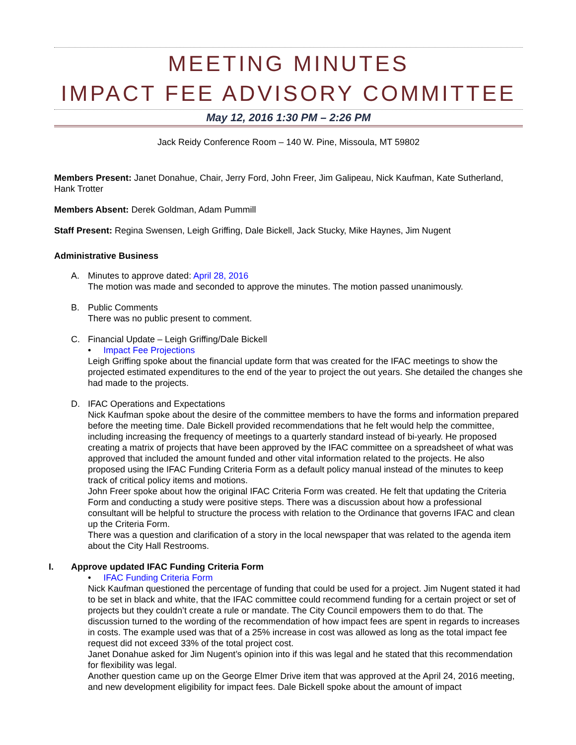MEETING MINUTES
IMPACT FEE ADVISORY COMMITTEE
May 12, 2016 1:30 PM – 2:26 PM
Jack Reidy Conference Room – 140 W. Pine, Missoula, MT 59802
Members Present: Janet Donahue, Chair, Jerry Ford, John Freer, Jim Galipeau, Nick Kaufman, Kate Sutherland, Hank Trotter
Members Absent: Derek Goldman, Adam Pummill
Staff Present: Regina Swensen, Leigh Griffing, Dale Bickell, Jack Stucky, Mike Haynes, Jim Nugent
Administrative Business
A. Minutes to approve dated: April 28, 2016
The motion was made and seconded to approve the minutes. The motion passed unanimously.
B. Public Comments
There was no public present to comment.
C. Financial Update – Leigh Griffing/Dale Bickell
• Impact Fee Projections
Leigh Griffing spoke about the financial update form that was created for the IFAC meetings to show the projected estimated expenditures to the end of the year to project the out years. She detailed the changes she had made to the projects.
D. IFAC Operations and Expectations
Nick Kaufman spoke about the desire of the committee members to have the forms and information prepared before the meeting time. Dale Bickell provided recommendations that he felt would help the committee, including increasing the frequency of meetings to a quarterly standard instead of bi-yearly. He proposed creating a matrix of projects that have been approved by the IFAC committee on a spreadsheet of what was approved that included the amount funded and other vital information related to the projects. He also proposed using the IFAC Funding Criteria Form as a default policy manual instead of the minutes to keep track of critical policy items and motions.
John Freer spoke about how the original IFAC Criteria Form was created. He felt that updating the Criteria Form and conducting a study were positive steps. There was a discussion about how a professional consultant will be helpful to structure the process with relation to the Ordinance that governs IFAC and clean up the Criteria Form.
There was a question and clarification of a story in the local newspaper that was related to the agenda item about the City Hall Restrooms.
I. Approve updated IFAC Funding Criteria Form
• IFAC Funding Criteria Form
Nick Kaufman questioned the percentage of funding that could be used for a project. Jim Nugent stated it had to be set in black and white, that the IFAC committee could recommend funding for a certain project or set of projects but they couldn’t create a rule or mandate. The City Council empowers them to do that. The discussion turned to the wording of the recommendation of how impact fees are spent in regards to increases in costs. The example used was that of a 25% increase in cost was allowed as long as the total impact fee request did not exceed 33% of the total project cost.
Janet Donahue asked for Jim Nugent’s opinion into if this was legal and he stated that this recommendation for flexibility was legal.
Another question came up on the George Elmer Drive item that was approved at the April 24, 2016 meeting, and new development eligibility for impact fees. Dale Bickell spoke about the amount of impact